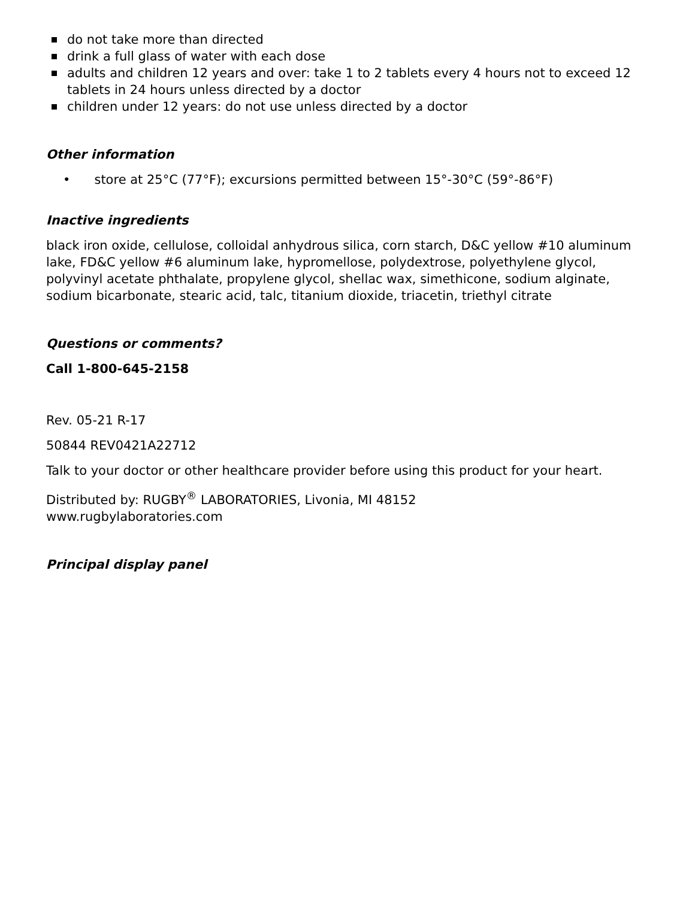do not take more than directed
drink a full glass of water with each dose
adults and children 12 years and over: take 1 to 2 tablets every 4 hours not to exceed 12 tablets in 24 hours unless directed by a doctor
children under 12 years: do not use unless directed by a doctor
Other information
• store at 25°C (77°F); excursions permitted between 15°-30°C (59°-86°F)
Inactive ingredients
black iron oxide, cellulose, colloidal anhydrous silica, corn starch, D&C yellow #10 aluminum lake, FD&C yellow #6 aluminum lake, hypromellose, polydextrose, polyethylene glycol, polyvinyl acetate phthalate, propylene glycol, shellac wax, simethicone, sodium alginate, sodium bicarbonate, stearic acid, talc, titanium dioxide, triacetin, triethyl citrate
Questions or comments?
Call 1-800-645-2158
Rev. 05-21 R-17
50844 REV0421A22712
Talk to your doctor or other healthcare provider before using this product for your heart.
Distributed by: RUGBY<sup>®</sup> LABORATORIES, Livonia, MI 48152
www.rugbylaboratories.com
Principal display panel